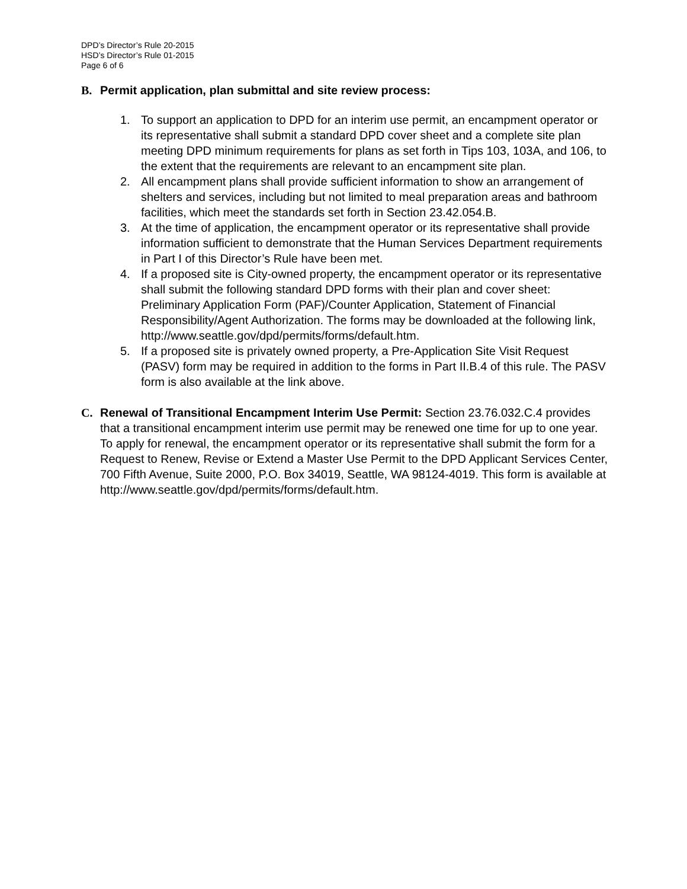DPD’s Director’s Rule 20-2015
HSD’s Director’s Rule 01-2015
Page 6 of 6
B. Permit application, plan submittal and site review process:
1. To support an application to DPD for an interim use permit, an encampment operator or its representative shall submit a standard DPD cover sheet and a complete site plan meeting DPD minimum requirements for plans as set forth in Tips 103, 103A, and 106, to the extent that the requirements are relevant to an encampment site plan.
2. All encampment plans shall provide sufficient information to show an arrangement of shelters and services, including but not limited to meal preparation areas and bathroom facilities, which meet the standards set forth in Section 23.42.054.B.
3. At the time of application, the encampment operator or its representative shall provide information sufficient to demonstrate that the Human Services Department requirements in Part I of this Director’s Rule have been met.
4. If a proposed site is City-owned property, the encampment operator or its representative shall submit the following standard DPD forms with their plan and cover sheet: Preliminary Application Form (PAF)/Counter Application, Statement of Financial Responsibility/Agent Authorization. The forms may be downloaded at the following link,
http://www.seattle.gov/dpd/permits/forms/default.htm.
5. If a proposed site is privately owned property, a Pre-Application Site Visit Request (PASV) form may be required in addition to the forms in Part II.B.4 of this rule. The PASV form is also available at the link above.
C. Renewal of Transitional Encampment Interim Use Permit: Section 23.76.032.C.4 provides that a transitional encampment interim use permit may be renewed one time for up to one year. To apply for renewal, the encampment operator or its representative shall submit the form for a Request to Renew, Revise or Extend a Master Use Permit to the DPD Applicant Services Center, 700 Fifth Avenue, Suite 2000, P.O. Box 34019, Seattle, WA 98124-4019. This form is available at http://www.seattle.gov/dpd/permits/forms/default.htm.